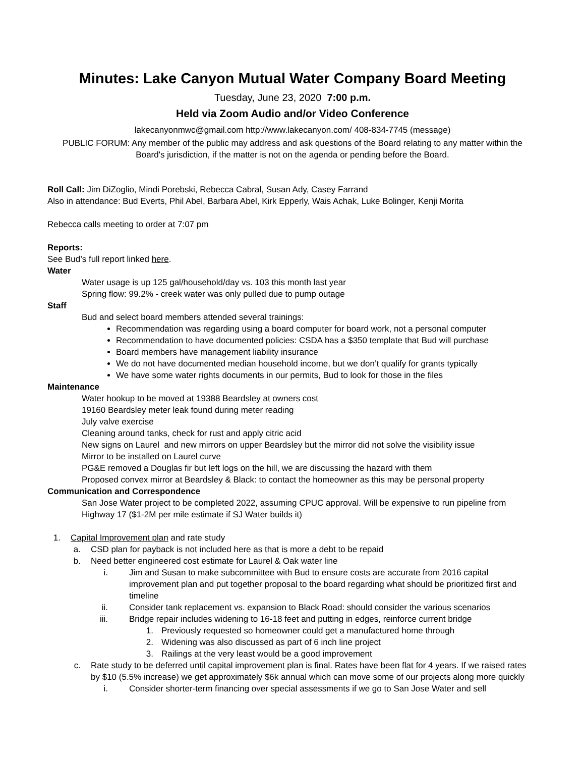Minutes: Lake Canyon Mutual Water Company Board Meeting
Tuesday, June 23, 2020 7:00 p.m.
Held via Zoom Audio and/or Video Conference
lakecanyonmwc@gmail.com http://www.lakecanyon.com/ 408-834-7745 (message)
PUBLIC FORUM: Any member of the public may address and ask questions of the Board relating to any matter within the Board's jurisdiction, if the matter is not on the agenda or pending before the Board.
Roll Call: Jim DiZoglio, Mindi Porebski, Rebecca Cabral, Susan Ady, Casey Farrand
Also in attendance: Bud Everts, Phil Abel, Barbara Abel, Kirk Epperly, Wais Achak, Luke Bolinger, Kenji Morita
Rebecca calls meeting to order at 7:07 pm
Reports:
See Bud’s full report linked here.
Water
Water usage is up 125 gal/household/day vs. 103 this month last year
Spring flow: 99.2% - creek water was only pulled due to pump outage
Staff
Bud and select board members attended several trainings:
Recommendation was regarding using a board computer for board work, not a personal computer
Recommendation to have documented policies: CSDA has a $350 template that Bud will purchase
Board members have management liability insurance
We do not have documented median household income, but we don’t qualify for grants typically
We have some water rights documents in our permits, Bud to look for those in the files
Maintenance
Water hookup to be moved at 19388 Beardsley at owners cost
19160 Beardsley meter leak found during meter reading
July valve exercise
Cleaning around tanks, check for rust and apply citric acid
New signs on Laurel and new mirrors on upper Beardsley but the mirror did not solve the visibility issue
Mirror to be installed on Laurel curve
PG&E removed a Douglas fir but left logs on the hill, we are discussing the hazard with them
Proposed convex mirror at Beardsley & Black: to contact the homeowner as this may be personal property
Communication and Correspondence
San Jose Water project to be completed 2022, assuming CPUC approval. Will be expensive to run pipeline from Highway 17 ($1-2M per mile estimate if SJ Water builds it)
1. Capital Improvement plan and rate study
a. CSD plan for payback is not included here as that is more a debt to be repaid
b. Need better engineered cost estimate for Laurel & Oak water line
i. Jim and Susan to make subcommittee with Bud to ensure costs are accurate from 2016 capital improvement plan and put together proposal to the board regarding what should be prioritized first and timeline
ii. Consider tank replacement vs. expansion to Black Road: should consider the various scenarios
iii. Bridge repair includes widening to 16-18 feet and putting in edges, reinforce current bridge
1. Previously requested so homeowner could get a manufactured home through
2. Widening was also discussed as part of 6 inch line project
3. Railings at the very least would be a good improvement
c. Rate study to be deferred until capital improvement plan is final. Rates have been flat for 4 years. If we raised rates by $10 (5.5% increase) we get approximately $6k annual which can move some of our projects along more quickly
i. Consider shorter-term financing over special assessments if we go to San Jose Water and sell